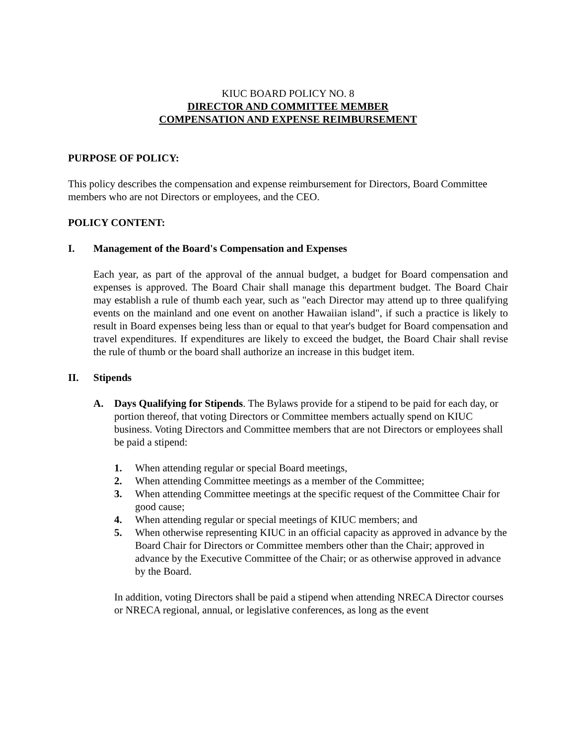KIUC BOARD POLICY NO. 8
DIRECTOR AND COMMITTEE MEMBER
COMPENSATION AND EXPENSE REIMBURSEMENT
PURPOSE OF POLICY:
This policy describes the compensation and expense reimbursement for Directors, Board Committee members who are not Directors or employees, and the CEO.
POLICY CONTENT:
I. Management of the Board's Compensation and Expenses
Each year, as part of the approval of the annual budget, a budget for Board compensation and expenses is approved. The Board Chair shall manage this department budget. The Board Chair may establish a rule of thumb each year, such as "each Director may attend up to three qualifying events on the mainland and one event on another Hawaiian island", if such a practice is likely to result in Board expenses being less than or equal to that year's budget for Board compensation and travel expenditures. If expenditures are likely to exceed the budget, the Board Chair shall revise the rule of thumb or the board shall authorize an increase in this budget item.
II. Stipends
A. Days Qualifying for Stipends. The Bylaws provide for a stipend to be paid for each day, or portion thereof, that voting Directors or Committee members actually spend on KIUC business. Voting Directors and Committee members that are not Directors or employees shall be paid a stipend:
1. When attending regular or special Board meetings,
2. When attending Committee meetings as a member of the Committee;
3. When attending Committee meetings at the specific request of the Committee Chair for good cause;
4. When attending regular or special meetings of KIUC members; and
5. When otherwise representing KIUC in an official capacity as approved in advance by the Board Chair for Directors or Committee members other than the Chair; approved in advance by the Executive Committee of the Chair; or as otherwise approved in advance by the Board.
In addition, voting Directors shall be paid a stipend when attending NRECA Director courses or NRECA regional, annual, or legislative conferences, as long as the event